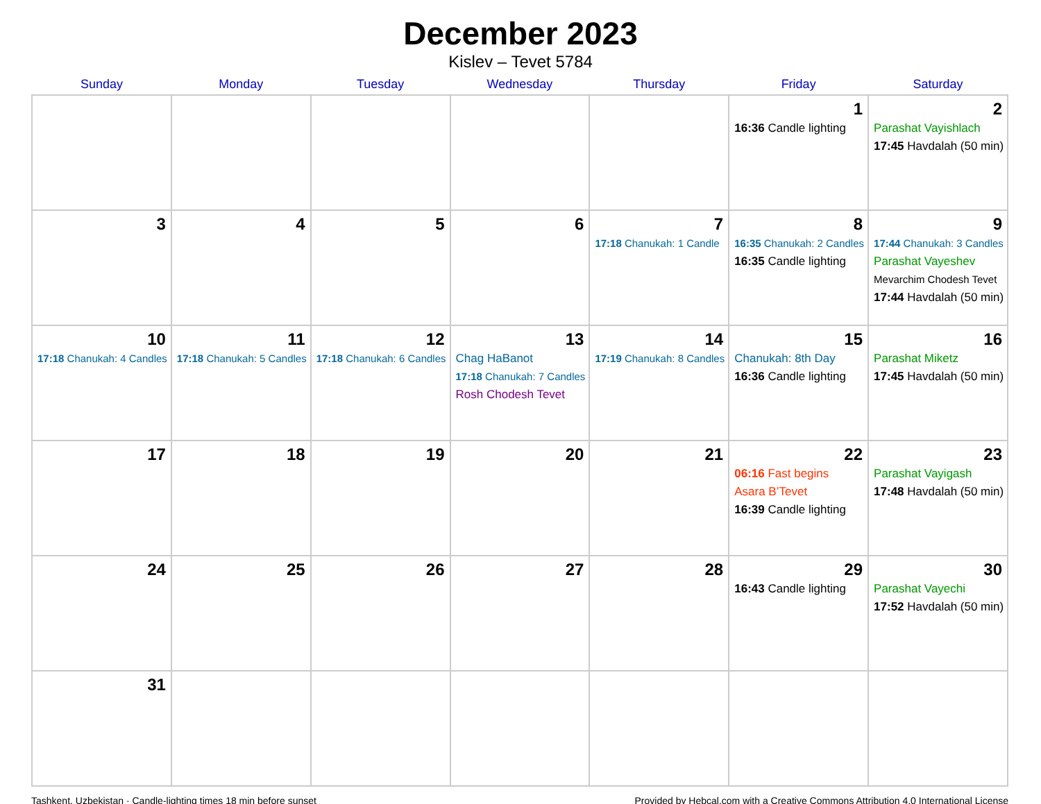December 2023
Kislev – Tevet 5784
| Sunday | Monday | Tuesday | Wednesday | Thursday | Friday | Saturday |
| --- | --- | --- | --- | --- | --- | --- |
| | | | | | 1 16:36 Candle lighting | 2 Parashat Vayishlach 17:45 Havdalah (50 min) |
| 3 | 4 | 5 | 6 | 7 17:18 Chanukah: 1 Candle | 8 16:35 Chanukah: 2 Candles 16:35 Candle lighting | 9 17:44 Chanukah: 3 Candles Parashat Vayeshev Mevarchim Chodesh Tevet 17:44 Havdalah (50 min) |
| 10 17:18 Chanukah: 4 Candles | 11 17:18 Chanukah: 5 Candles | 12 17:18 Chanukah: 6 Candles | 13 Chag HaBanot 17:18 Chanukah: 7 Candles Rosh Chodesh Tevet | 14 17:19 Chanukah: 8 Candles | 15 Chanukah: 8th Day 16:36 Candle lighting | 16 Parashat Miketz 17:45 Havdalah (50 min) |
| 17 | 18 | 19 | 20 | 21 | 22 06:16 Fast begins Asara B’Tevet 16:39 Candle lighting | 23 Parashat Vayigash 17:48 Havdalah (50 min) |
| 24 | 25 | 26 | 27 | 28 | 29 16:43 Candle lighting | 30 Parashat Vayechi 17:52 Havdalah (50 min) |
| 31 | | | | | | |
Tashkent, Uzbekistan · Candle-lighting times 18 min before sunset Provided by Hebcal.com with a Creative Commons Attribution 4.0 International License